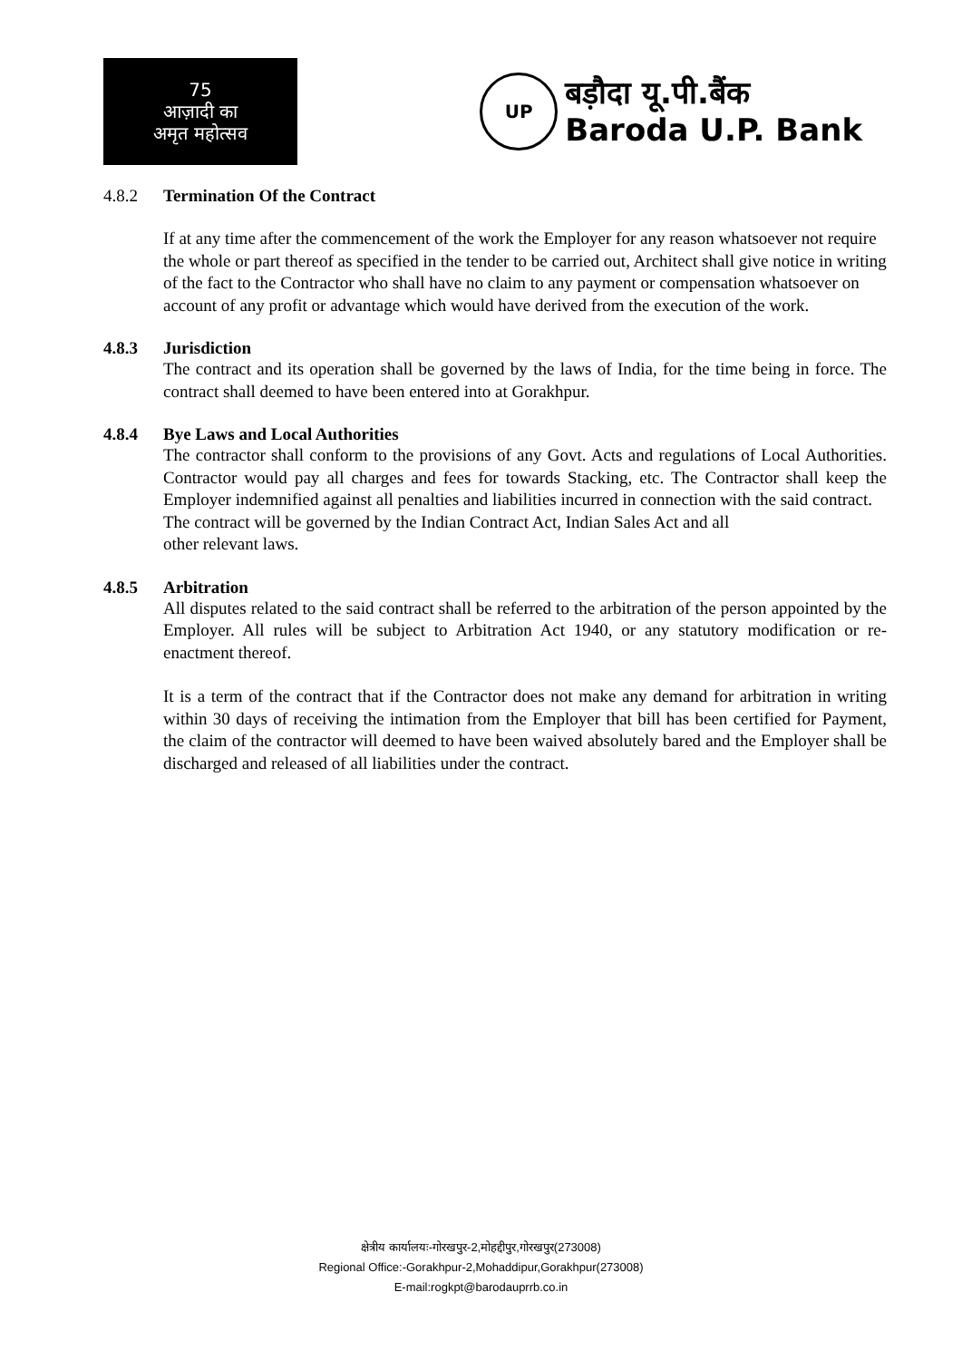75
आज़ादी का
अमृत महोत्सव
UP
बड़ौदा यू.पी.बैंक
Baroda U.P. Bank
4.8.2 Termination Of the Contract
If at any time after the commencement of the work the Employer for any reason whatsoever not require the whole or part thereof as specified in the tender to be carried out, Architect shall give notice in writing of the fact to the Contractor who shall have no claim to any payment or compensation whatsoever on account of any profit or advantage which would have derived from the execution of the work.
4.8.3 Jurisdiction
The contract and its operation shall be governed by the laws of India, for the time being in force. The contract shall deemed to have been entered into at Gorakhpur.
4.8.4 Bye Laws and Local Authorities
The contractor shall conform to the provisions of any Govt. Acts and regulations of Local Authorities. Contractor would pay all charges and fees for towards Stacking, etc. The Contractor shall keep the Employer indemnified against all penalties and liabilities incurred in connection with the said contract.
The contract will be governed by the Indian Contract Act, Indian Sales Act and all
other relevant laws.
4.8.5 Arbitration
All disputes related to the said contract shall be referred to the arbitration of the person appointed by the Employer. All rules will be subject to Arbitration Act 1940, or any statutory modification or re- enactment thereof.
It is a term of the contract that if the Contractor does not make any demand for arbitration in writing within 30 days of receiving the intimation from the Employer that bill has been certified for Payment, the claim of the contractor will deemed to have been waived absolutely bared and the Employer shall be discharged and released of all liabilities under the contract.
क्षेत्रीय कार्यालयः-गोरखपुर-2,मोहद्दीपुर,गोरखपुर(273008)
Regional Office:-Gorakhpur-2,Mohaddipur,Gorakhpur(273008)
E-mail:rogkpt@barodauprrb.co.in